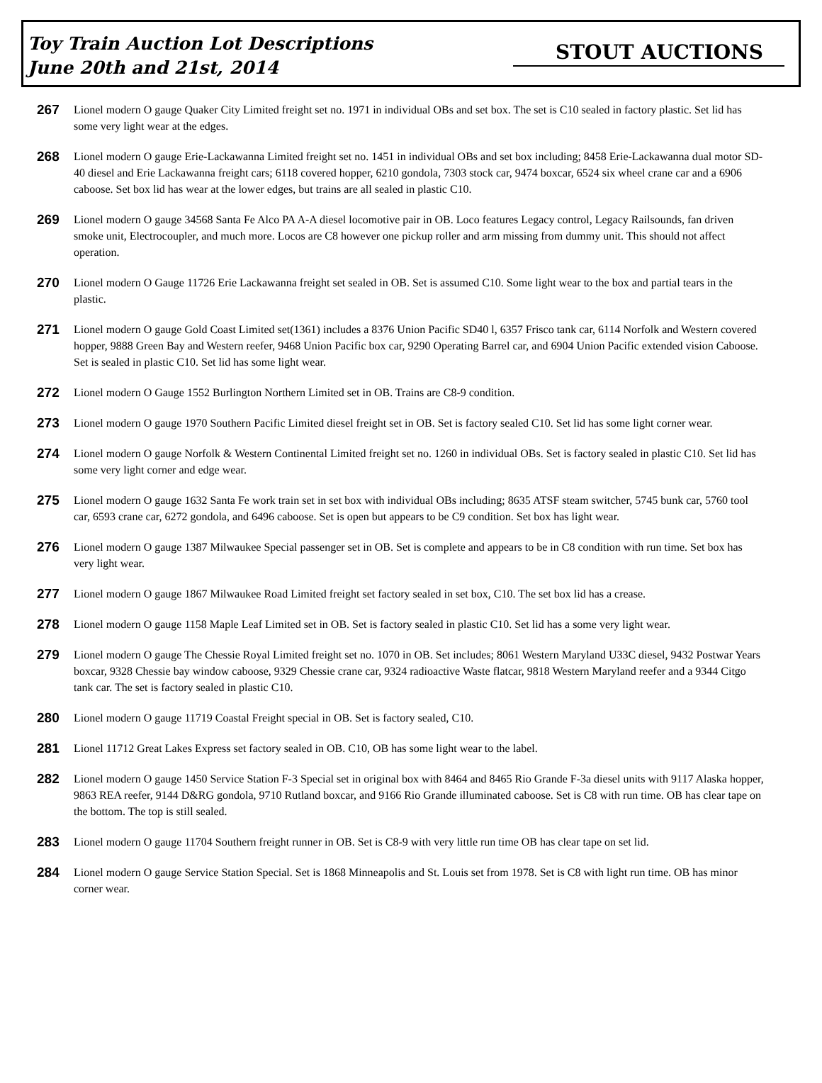Toy Train Auction Lot Descriptions
June 20th and 21st, 2014
STOUT AUCTIONS
267 Lionel modern O gauge Quaker City Limited freight set no. 1971 in individual OBs and set box. The set is C10 sealed in factory plastic. Set lid has some very light wear at the edges.
268 Lionel modern O gauge Erie-Lackawanna Limited freight set no. 1451 in individual OBs and set box including; 8458 Erie-Lackawanna dual motor SD-40 diesel and Erie Lackawanna freight cars; 6118 covered hopper, 6210 gondola, 7303 stock car, 9474 boxcar, 6524 six wheel crane car and a 6906 caboose. Set box lid has wear at the lower edges, but trains are all sealed in plastic C10.
269 Lionel modern O gauge 34568 Santa Fe Alco PA A-A diesel locomotive pair in OB. Loco features Legacy control, Legacy Railsounds, fan driven smoke unit, Electrocoupler, and much more. Locos are C8 however one pickup roller and arm missing from dummy unit. This should not affect operation.
270 Lionel modern O Gauge 11726 Erie Lackawanna freight set sealed in OB. Set is assumed C10. Some light wear to the box and partial tears in the plastic.
271 Lionel modern O gauge Gold Coast Limited set(1361) includes a 8376 Union Pacific SD40 l, 6357 Frisco tank car, 6114 Norfolk and Western covered hopper, 9888 Green Bay and Western reefer, 9468 Union Pacific box car, 9290 Operating Barrel car, and 6904 Union Pacific extended vision Caboose. Set is sealed in plastic C10. Set lid has some light wear.
272 Lionel modern O Gauge 1552 Burlington Northern Limited set in OB. Trains are C8-9 condition.
273 Lionel modern O gauge 1970 Southern Pacific Limited diesel freight set in OB. Set is factory sealed C10. Set lid has some light corner wear.
274 Lionel modern O gauge Norfolk & Western Continental Limited freight set no. 1260 in individual OBs. Set is factory sealed in plastic C10. Set lid has some very light corner and edge wear.
275 Lionel modern O gauge 1632 Santa Fe work train set in set box with individual OBs including; 8635 ATSF steam switcher, 5745 bunk car, 5760 tool car, 6593 crane car, 6272 gondola, and 6496 caboose. Set is open but appears to be C9 condition. Set box has light wear.
276 Lionel modern O gauge 1387 Milwaukee Special passenger set in OB. Set is complete and appears to be in C8 condition with run time. Set box has very light wear.
277 Lionel modern O gauge 1867 Milwaukee Road Limited freight set factory sealed in set box, C10. The set box lid has a crease.
278 Lionel modern O gauge 1158 Maple Leaf Limited set in OB. Set is factory sealed in plastic C10. Set lid has a some very light wear.
279 Lionel modern O gauge The Chessie Royal Limited freight set no. 1070 in OB. Set includes; 8061 Western Maryland U33C diesel, 9432 Postwar Years boxcar, 9328 Chessie bay window caboose, 9329 Chessie crane car, 9324 radioactive Waste flatcar, 9818 Western Maryland reefer and a 9344 Citgo tank car. The set is factory sealed in plastic C10.
280 Lionel modern O gauge 11719 Coastal Freight special in OB. Set is factory sealed, C10.
281 Lionel 11712 Great Lakes Express set factory sealed in OB. C10, OB has some light wear to the label.
282 Lionel modern O gauge 1450 Service Station F-3 Special set in original box with 8464 and 8465 Rio Grande F-3a diesel units with 9117 Alaska hopper, 9863 REA reefer, 9144 D&RG gondola, 9710 Rutland boxcar, and 9166 Rio Grande illuminated caboose. Set is C8 with run time. OB has clear tape on the bottom. The top is still sealed.
283 Lionel modern O gauge 11704 Southern freight runner in OB. Set is C8-9 with very little run time OB has clear tape on set lid.
284 Lionel modern O gauge Service Station Special. Set is 1868 Minneapolis and St. Louis set from 1978. Set is C8 with light run time. OB has minor corner wear.